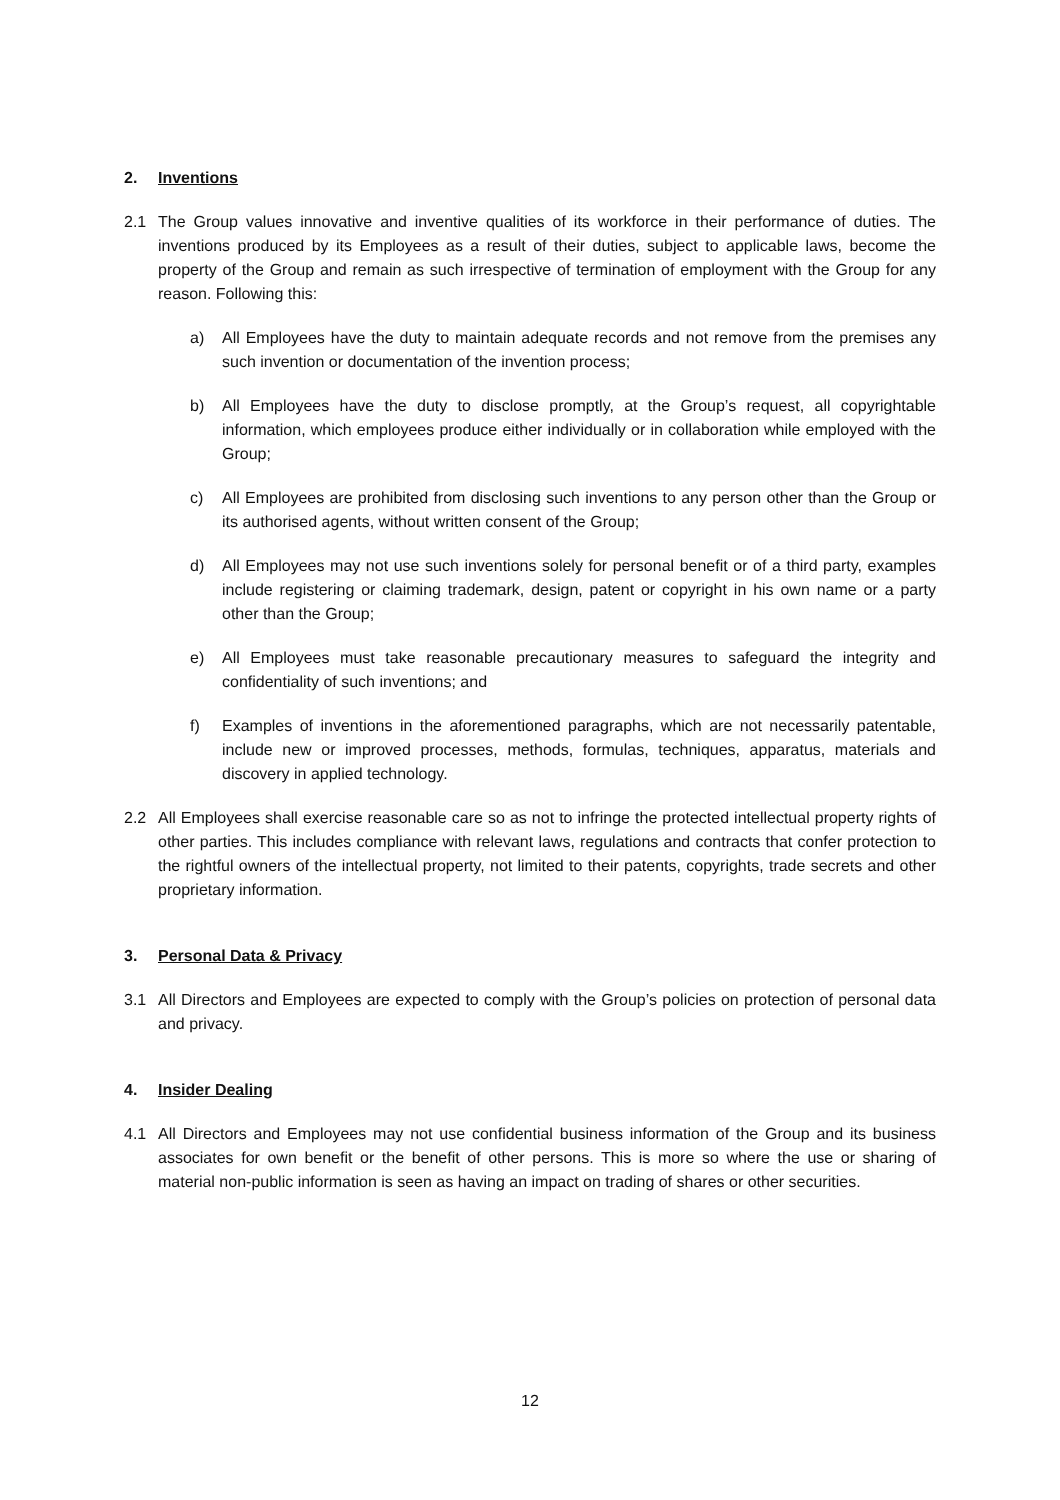2. Inventions
2.1 The Group values innovative and inventive qualities of its workforce in their performance of duties. The inventions produced by its Employees as a result of their duties, subject to applicable laws, become the property of the Group and remain as such irrespective of termination of employment with the Group for any reason. Following this:
a) All Employees have the duty to maintain adequate records and not remove from the premises any such invention or documentation of the invention process;
b) All Employees have the duty to disclose promptly, at the Group’s request, all copyrightable information, which employees produce either individually or in collaboration while employed with the Group;
c) All Employees are prohibited from disclosing such inventions to any person other than the Group or its authorised agents, without written consent of the Group;
d) All Employees may not use such inventions solely for personal benefit or of a third party, examples include registering or claiming trademark, design, patent or copyright in his own name or a party other than the Group;
e) All Employees must take reasonable precautionary measures to safeguard the integrity and confidentiality of such inventions; and
f) Examples of inventions in the aforementioned paragraphs, which are not necessarily patentable, include new or improved processes, methods, formulas, techniques, apparatus, materials and discovery in applied technology.
2.2 All Employees shall exercise reasonable care so as not to infringe the protected intellectual property rights of other parties. This includes compliance with relevant laws, regulations and contracts that confer protection to the rightful owners of the intellectual property, not limited to their patents, copyrights, trade secrets and other proprietary information.
3. Personal Data & Privacy
3.1 All Directors and Employees are expected to comply with the Group’s policies on protection of personal data and privacy.
4. Insider Dealing
4.1 All Directors and Employees may not use confidential business information of the Group and its business associates for own benefit or the benefit of other persons. This is more so where the use or sharing of material non-public information is seen as having an impact on trading of shares or other securities.
12